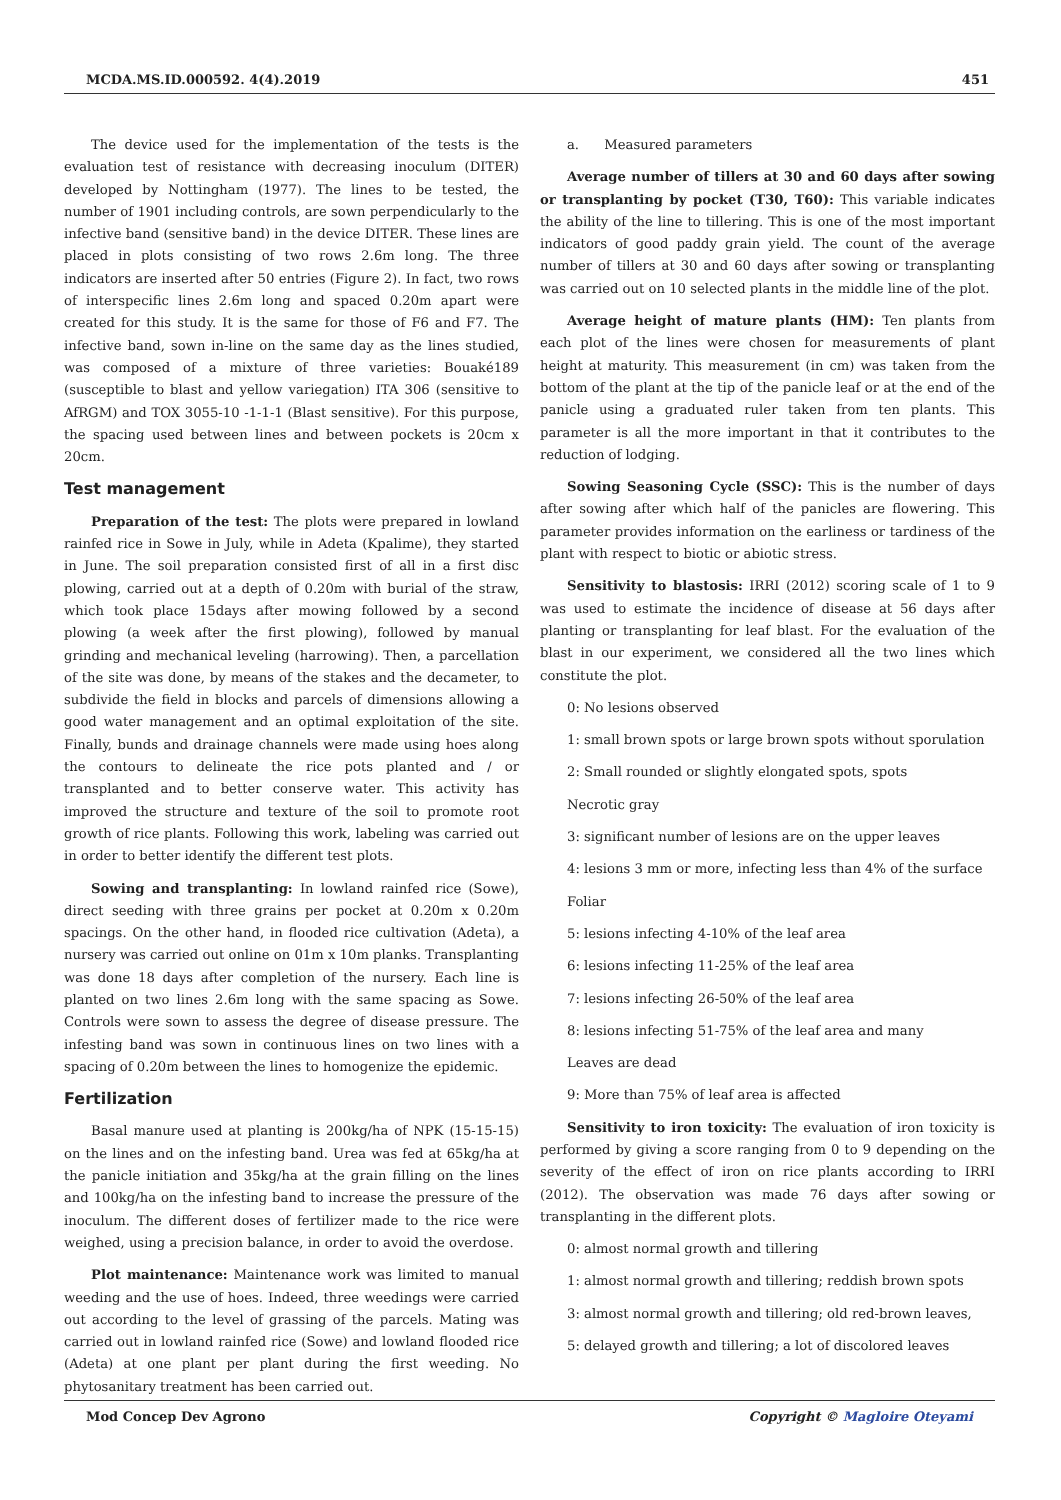MCDA.MS.ID.000592. 4(4).2019 451
The device used for the implementation of the tests is the evaluation test of resistance with decreasing inoculum (DITER) developed by Nottingham (1977). The lines to be tested, the number of 1901 including controls, are sown perpendicularly to the infective band (sensitive band) in the device DITER. These lines are placed in plots consisting of two rows 2.6m long. The three indicators are inserted after 50 entries (Figure 2). In fact, two rows of interspecific lines 2.6m long and spaced 0.20m apart were created for this study. It is the same for those of F6 and F7. The infective band, sown in-line on the same day as the lines studied, was composed of a mixture of three varieties: Bouaké189 (susceptible to blast and yellow variegation) ITA 306 (sensitive to AfRGM) and TOX 3055-10 -1-1-1 (Blast sensitive). For this purpose, the spacing used between lines and between pockets is 20cm x 20cm.
Test management
Preparation of the test: The plots were prepared in lowland rainfed rice in Sowe in July, while in Adeta (Kpalime), they started in June. The soil preparation consisted first of all in a first disc plowing, carried out at a depth of 0.20m with burial of the straw, which took place 15days after mowing followed by a second plowing (a week after the first plowing), followed by manual grinding and mechanical leveling (harrowing). Then, a parcellation of the site was done, by means of the stakes and the decameter, to subdivide the field in blocks and parcels of dimensions allowing a good water management and an optimal exploitation of the site. Finally, bunds and drainage channels were made using hoes along the contours to delineate the rice pots planted and / or transplanted and to better conserve water. This activity has improved the structure and texture of the soil to promote root growth of rice plants. Following this work, labeling was carried out in order to better identify the different test plots.
Sowing and transplanting: In lowland rainfed rice (Sowe), direct seeding with three grains per pocket at 0.20m x 0.20m spacings. On the other hand, in flooded rice cultivation (Adeta), a nursery was carried out online on 01m x 10m planks. Transplanting was done 18 days after completion of the nursery. Each line is planted on two lines 2.6m long with the same spacing as Sowe. Controls were sown to assess the degree of disease pressure. The infesting band was sown in continuous lines on two lines with a spacing of 0.20m between the lines to homogenize the epidemic.
Fertilization
Basal manure used at planting is 200kg/ha of NPK (15-15-15) on the lines and on the infesting band. Urea was fed at 65kg/ha at the panicle initiation and 35kg/ha at the grain filling on the lines and 100kg/ha on the infesting band to increase the pressure of the inoculum. The different doses of fertilizer made to the rice were weighed, using a precision balance, in order to avoid the overdose.
Plot maintenance: Maintenance work was limited to manual weeding and the use of hoes. Indeed, three weedings were carried out according to the level of grassing of the parcels. Mating was carried out in lowland rainfed rice (Sowe) and lowland flooded rice (Adeta) at one plant per plant during the first weeding. No phytosanitary treatment has been carried out.
a. Measured parameters
Average number of tillers at 30 and 60 days after sowing or transplanting by pocket (T30, T60): This variable indicates the ability of the line to tillering. This is one of the most important indicators of good paddy grain yield. The count of the average number of tillers at 30 and 60 days after sowing or transplanting was carried out on 10 selected plants in the middle line of the plot.
Average height of mature plants (HM): Ten plants from each plot of the lines were chosen for measurements of plant height at maturity. This measurement (in cm) was taken from the bottom of the plant at the tip of the panicle leaf or at the end of the panicle using a graduated ruler taken from ten plants. This parameter is all the more important in that it contributes to the reduction of lodging.
Sowing Seasoning Cycle (SSC): This is the number of days after sowing after which half of the panicles are flowering. This parameter provides information on the earliness or tardiness of the plant with respect to biotic or abiotic stress.
Sensitivity to blastosis: IRRI (2012) scoring scale of 1 to 9 was used to estimate the incidence of disease at 56 days after planting or transplanting for leaf blast. For the evaluation of the blast in our experiment, we considered all the two lines which constitute the plot.
0: No lesions observed
1: small brown spots or large brown spots without sporulation
2: Small rounded or slightly elongated spots, spots
Necrotic gray
3: significant number of lesions are on the upper leaves
4: lesions 3 mm or more, infecting less than 4% of the surface
Foliar
5: lesions infecting 4-10% of the leaf area
6: lesions infecting 11-25% of the leaf area
7: lesions infecting 26-50% of the leaf area
8: lesions infecting 51-75% of the leaf area and many
Leaves are dead
9: More than 75% of leaf area is affected
Sensitivity to iron toxicity: The evaluation of iron toxicity is performed by giving a score ranging from 0 to 9 depending on the severity of the effect of iron on rice plants according to IRRI (2012). The observation was made 76 days after sowing or transplanting in the different plots.
0: almost normal growth and tillering
1: almost normal growth and tillering; reddish brown spots
3: almost normal growth and tillering; old red-brown leaves,
5: delayed growth and tillering; a lot of discolored leaves
Mod Concep Dev Agrono Copyright © Magloire Oteyami